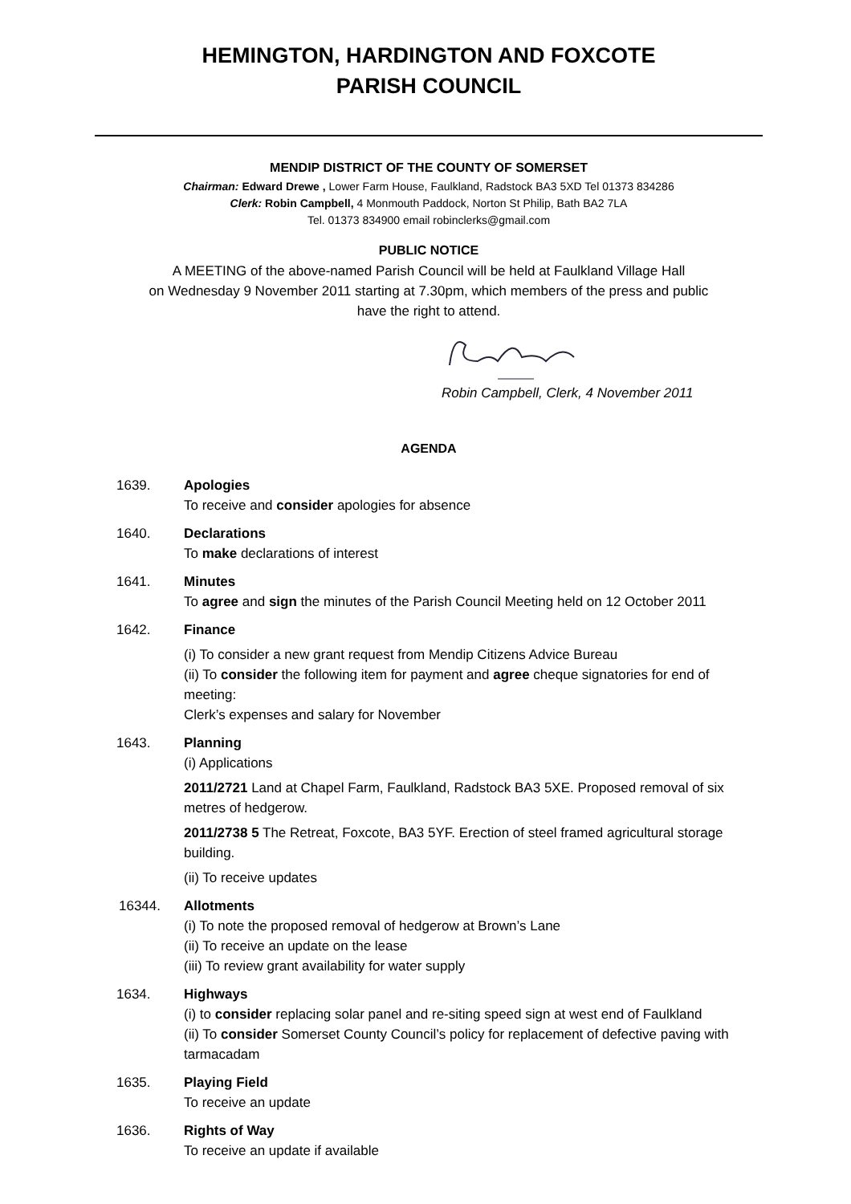HEMINGTON, HARDINGTON AND FOXCOTE
PARISH COUNCIL
MENDIP DISTRICT OF THE COUNTY OF SOMERSET
Chairman: Edward Drewe , Lower Farm House, Faulkland, Radstock BA3 5XD Tel 01373 834286
Clerk: Robin Campbell, 4 Monmouth Paddock, Norton St Philip, Bath BA2 7LA
Tel. 01373 834900 email robinclerks@gmail.com
PUBLIC NOTICE
A MEETING of the above-named Parish Council will be held at Faulkland Village Hall
on Wednesday 9 November 2011 starting at 7.30pm, which members of the press and public
have the right to attend.
Robin Campbell, Clerk, 4 November 2011
AGENDA
1639. Apologies
To receive and consider apologies for absence
1640. Declarations
To make declarations of interest
1641. Minutes
To agree and sign the minutes of the Parish Council Meeting held on 12 October 2011
1642. Finance
(i) To consider a new grant request from Mendip Citizens Advice Bureau
(ii) To consider the following item for payment and agree cheque signatories for end of meeting:
Clerk’s expenses and salary for November
1643. Planning
(i) Applications
2011/2721 Land at Chapel Farm, Faulkland, Radstock BA3 5XE. Proposed removal of six metres of hedgerow.
2011/2738 5 The Retreat, Foxcote, BA3 5YF. Erection of steel framed agricultural storage building.
(ii) To receive updates
16344. Allotments
(i) To note the proposed removal of hedgerow at Brown’s Lane
(ii) To receive an update on the lease
(iii) To review grant availability for water supply
1634. Highways
(i) to consider replacing solar panel and re-siting speed sign at west end of Faulkland
(ii) To consider Somerset County Council’s policy for replacement of defective paving with tarmacadam
1635. Playing Field
To receive an update
1636. Rights of Way
To receive an update if available